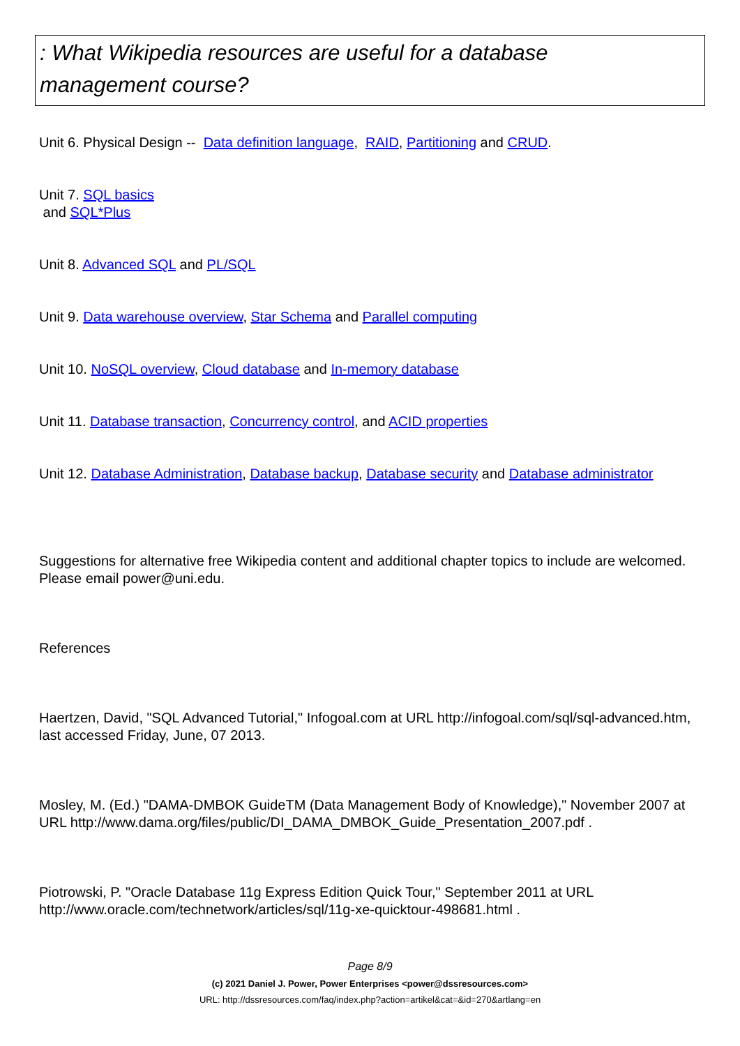: What Wikipedia resources are useful for a database
management course?
Unit 6. Physical Design -- Data definition language, RAID, Partitioning and CRUD.
Unit 7. SQL basics
and SQL*Plus
Unit 8. Advanced SQL and PL/SQL
Unit 9. Data warehouse overview, Star Schema and Parallel computing
Unit 10. NoSQL overview, Cloud database and In-memory database
Unit 11. Database transaction, Concurrency control, and ACID properties
Unit 12. Database Administration, Database backup, Database security and Database administrator
Suggestions for alternative free Wikipedia content and additional chapter topics to include are welcomed. Please email power@uni.edu.
References
Haertzen, David, "SQL Advanced Tutorial," Infogoal.com at URL http://infogoal.com/sql/sql-advanced.htm, last accessed Friday, June, 07 2013.
Mosley, M. (Ed.) "DAMA-DMBOK GuideTM (Data Management Body of Knowledge)," November 2007 at URL http://www.dama.org/files/public/DI_DAMA_DMBOK_Guide_Presentation_2007.pdf .
Piotrowski, P. "Oracle Database 11g Express Edition Quick Tour," September 2011 at URL http://www.oracle.com/technetwork/articles/sql/11g-xe-quicktour-498681.html .
Page 8/9
(c) 2021 Daniel J. Power, Power Enterprises <power@dssresources.com>
URL: http://dssresources.com/faq/index.php?action=artikel&cat=&id=270&artlang=en